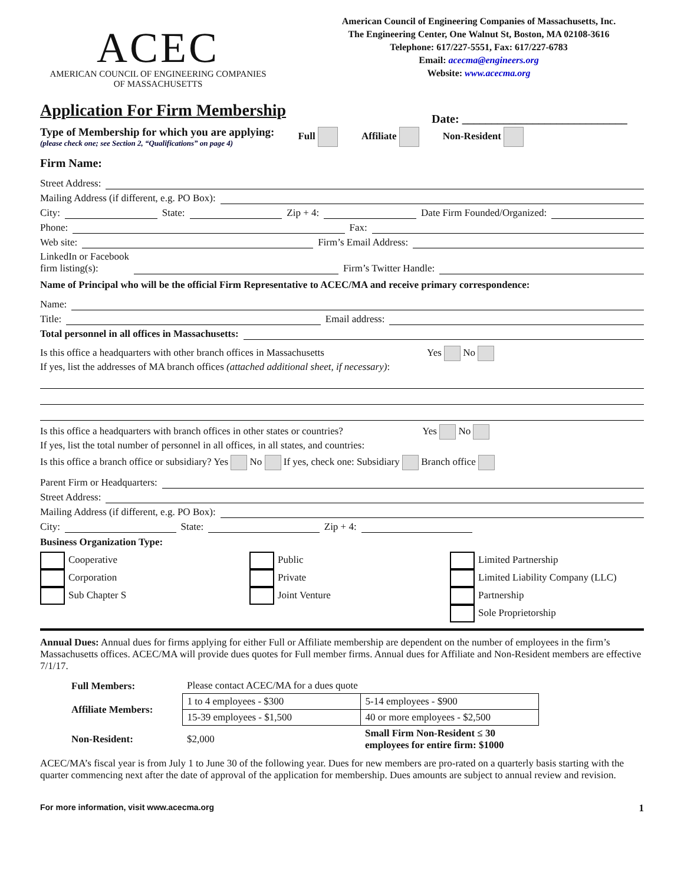ACEC
AMERICAN COUNCIL OF ENGINEERING COMPANIES
OF MASSACHUSETTS
American Council of Engineering Companies of Massachusetts, Inc.
The Engineering Center, One Walnut St, Boston, MA 02108-3616
Telephone: 617/227-5551, Fax: 617/227-6783
Email: acecma@engineers.org
Website: www.acecma.org
Application For Firm Membership
Date: ____________________________
Type of Membership for which you are applying:
(please check one; see Section 2, “Qualifications” on page 4)
Full Affiliate Non-Resident
Firm Name:
Street Address:
Mailing Address (if different, e.g. PO Box):
City: State: Zip + 4: Date Firm Founded/Organized:
Phone: Fax:
Web site: Firm’s Email Address:
LinkedIn or Facebook
firm listing(s): Firm’s Twitter Handle:
Name of Principal who will be the official Firm Representative to ACEC/MA and receive primary correspondence:
Name:
Title: Email address:
Total personnel in all offices in Massachusetts:
Is this office a headquarters with other branch offices in Massachusetts Yes No
If yes, list the addresses of MA branch offices (attached additional sheet, if necessary):
Is this office a headquarters with branch offices in other states or countries? Yes No
If yes, list the total number of personnel in all offices, in all states, and countries:
Is this office a branch office or subsidiary? Yes No If yes, check one: Subsidiary Branch office
Parent Firm or Headquarters:
Street Address:
Mailing Address (if different, e.g. PO Box):
City: State: Zip + 4:
Business Organization Type:
Cooperative
Corporation
Sub Chapter S
Public
Private
Joint Venture
Limited Partnership
Limited Liability Company (LLC)
Partnership
Sole Proprietorship
Annual Dues: Annual dues for firms applying for either Full or Affiliate membership are dependent on the number of employees in the firm’s Massachusetts offices. ACEC/MA will provide dues quotes for Full member firms. Annual dues for Affiliate and Non-Resident members are effective 7/1/17.
| Full Members: | Please contact ACEC/MA for a dues quote | |
| Affiliate Members: | 1 to 4 employees - $300 | 5-14 employees - $900 |
| | 15-39 employees - $1,500 | 40 or more employees - $2,500 |
| Non-Resident: | $2,000 | Small Firm Non-Resident ≤ 30 employees for entire firm: $1000 |
ACEC/MA’s fiscal year is from July 1 to June 30 of the following year. Dues for new members are pro-rated on a quarterly basis starting with the quarter commencing next after the date of approval of the application for membership. Dues amounts are subject to annual review and revision.
For more information, visit www.acecma.org 1